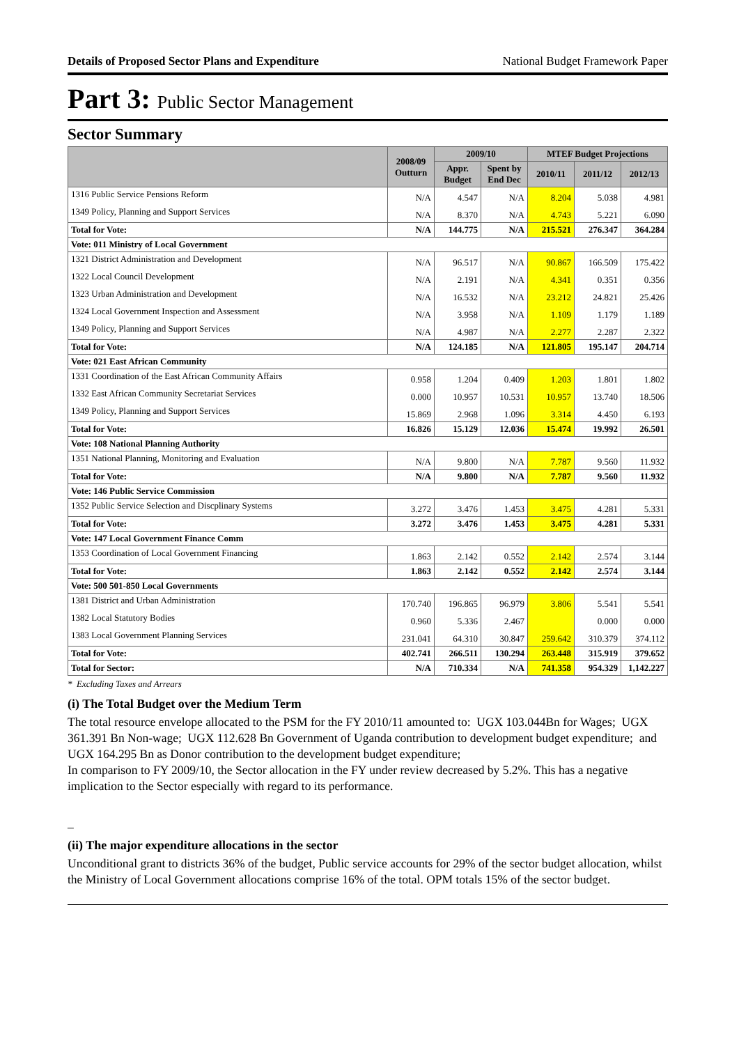Details of Proposed Sector Plans and Expenditure National Budget Framework Paper
Part 3: Public Sector Management
Sector Summary
| | 2008/09 Outturn | 2009/10 | | MTEF Budget Projections | | |
| --- | --- | --- | --- | --- | --- | --- |
| | | Appr. Budget | Spent by End Dec | 2010/11 | 2011/12 | 2012/13 |
| 1316 Public Service Pensions Reform | N/A | 4.547 | N/A | 8.204 | 5.038 | 4.981 |
| 1349 Policy, Planning and Support Services | N/A | 8.370 | N/A | 4.743 | 5.221 | 6.090 |
| Total for Vote: | N/A | 144.775 | N/A | 215.521 | 276.347 | 364.284 |
| Vote: 011 Ministry of Local Government | | | | | | |
| 1321 District Administration and Development | N/A | 96.517 | N/A | 90.867 | 166.509 | 175.422 |
| 1322 Local Council Development | N/A | 2.191 | N/A | 4.341 | 0.351 | 0.356 |
| 1323 Urban Administration and Development | N/A | 16.532 | N/A | 23.212 | 24.821 | 25.426 |
| 1324 Local Government Inspection and Assessment | N/A | 3.958 | N/A | 1.109 | 1.179 | 1.189 |
| 1349 Policy, Planning and Support Services | N/A | 4.987 | N/A | 2.277 | 2.287 | 2.322 |
| Total for Vote: | N/A | 124.185 | N/A | 121.805 | 195.147 | 204.714 |
| Vote: 021 East African Community | | | | | | |
| 1331 Coordination of the East African Community Affairs | 0.958 | 1.204 | 0.409 | 1.203 | 1.801 | 1.802 |
| 1332 East African Community Secretariat Services | 0.000 | 10.957 | 10.531 | 10.957 | 13.740 | 18.506 |
| 1349 Policy, Planning and Support Services | 15.869 | 2.968 | 1.096 | 3.314 | 4.450 | 6.193 |
| Total for Vote: | 16.826 | 15.129 | 12.036 | 15.474 | 19.992 | 26.501 |
| Vote: 108 National Planning Authority | | | | | | |
| 1351 National Planning, Monitoring and Evaluation | N/A | 9.800 | N/A | 7.787 | 9.560 | 11.932 |
| Total for Vote: | N/A | 9.800 | N/A | 7.787 | 9.560 | 11.932 |
| Vote: 146 Public Service Commission | | | | | | |
| 1352 Public Service Selection and Discplinary Systems | 3.272 | 3.476 | 1.453 | 3.475 | 4.281 | 5.331 |
| Total for Vote: | 3.272 | 3.476 | 1.453 | 3.475 | 4.281 | 5.331 |
| Vote: 147 Local Government Finance Comm | | | | | | |
| 1353 Coordination of Local Government Financing | 1.863 | 2.142 | 0.552 | 2.142 | 2.574 | 3.144 |
| Total for Vote: | 1.863 | 2.142 | 0.552 | 2.142 | 2.574 | 3.144 |
| Vote: 500 501-850 Local Governments | | | | | | |
| 1381 District and Urban Administration | 170.740 | 196.865 | 96.979 | 3.806 | 5.541 | 5.541 |
| 1382 Local Statutory Bodies | 0.960 | 5.336 | 2.467 | | 0.000 | 0.000 |
| 1383 Local Government Planning Services | 231.041 | 64.310 | 30.847 | 259.642 | 310.379 | 374.112 |
| Total for Vote: | 402.741 | 266.511 | 130.294 | 263.448 | 315.919 | 379.652 |
| Total for Sector: | N/A | 710.334 | N/A | 741.358 | 954.329 | 1,142.227 |
* Excluding Taxes and Arrears
(i) The Total Budget over the Medium Term
The total resource envelope allocated to the PSM for the FY 2010/11 amounted to: UGX 103.044Bn for Wages; UGX 361.391 Bn Non-wage; UGX 112.628 Bn Government of Uganda contribution to development budget expenditure; and UGX 164.295 Bn as Donor contribution to the development budget expenditure;
In comparison to FY 2009/10, the Sector allocation in the FY under review decreased by 5.2%. This has a negative implication to the Sector especially with regard to its performance.
_
(ii) The major expenditure allocations in the sector
Unconditional grant to districts 36% of the budget, Public service accounts for 29% of the sector budget allocation, whilst the Ministry of Local Government allocations comprise 16% of the total. OPM totals 15% of the sector budget.